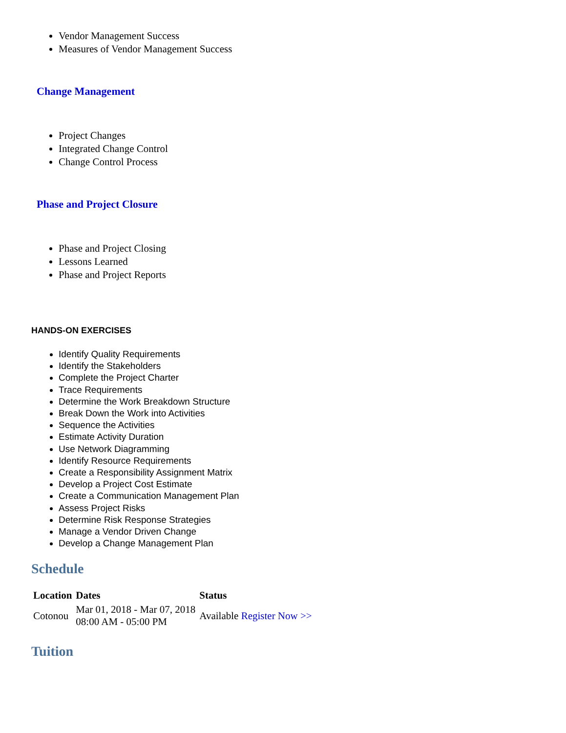Vendor Management Success
Measures of Vendor Management Success
Change Management
Project Changes
Integrated Change Control
Change Control Process
Phase and Project Closure
Phase and Project Closing
Lessons Learned
Phase and Project Reports
HANDS-ON EXERCISES
Identify Quality Requirements
Identify the Stakeholders
Complete the Project Charter
Trace Requirements
Determine the Work Breakdown Structure
Break Down the Work into Activities
Sequence the Activities
Estimate Activity Duration
Use Network Diagramming
Identify Resource Requirements
Create a Responsibility Assignment Matrix
Develop a Project Cost Estimate
Create a Communication Management Plan
Assess Project Risks
Determine Risk Response Strategies
Manage a Vendor Driven Change
Develop a Change Management Plan
Schedule
| Location | Dates | Status |
| --- | --- | --- |
| Cotonou | Mar 01, 2018 - Mar 07, 2018 08:00 AM - 05:00 PM | Available Register Now >> |
Tuition